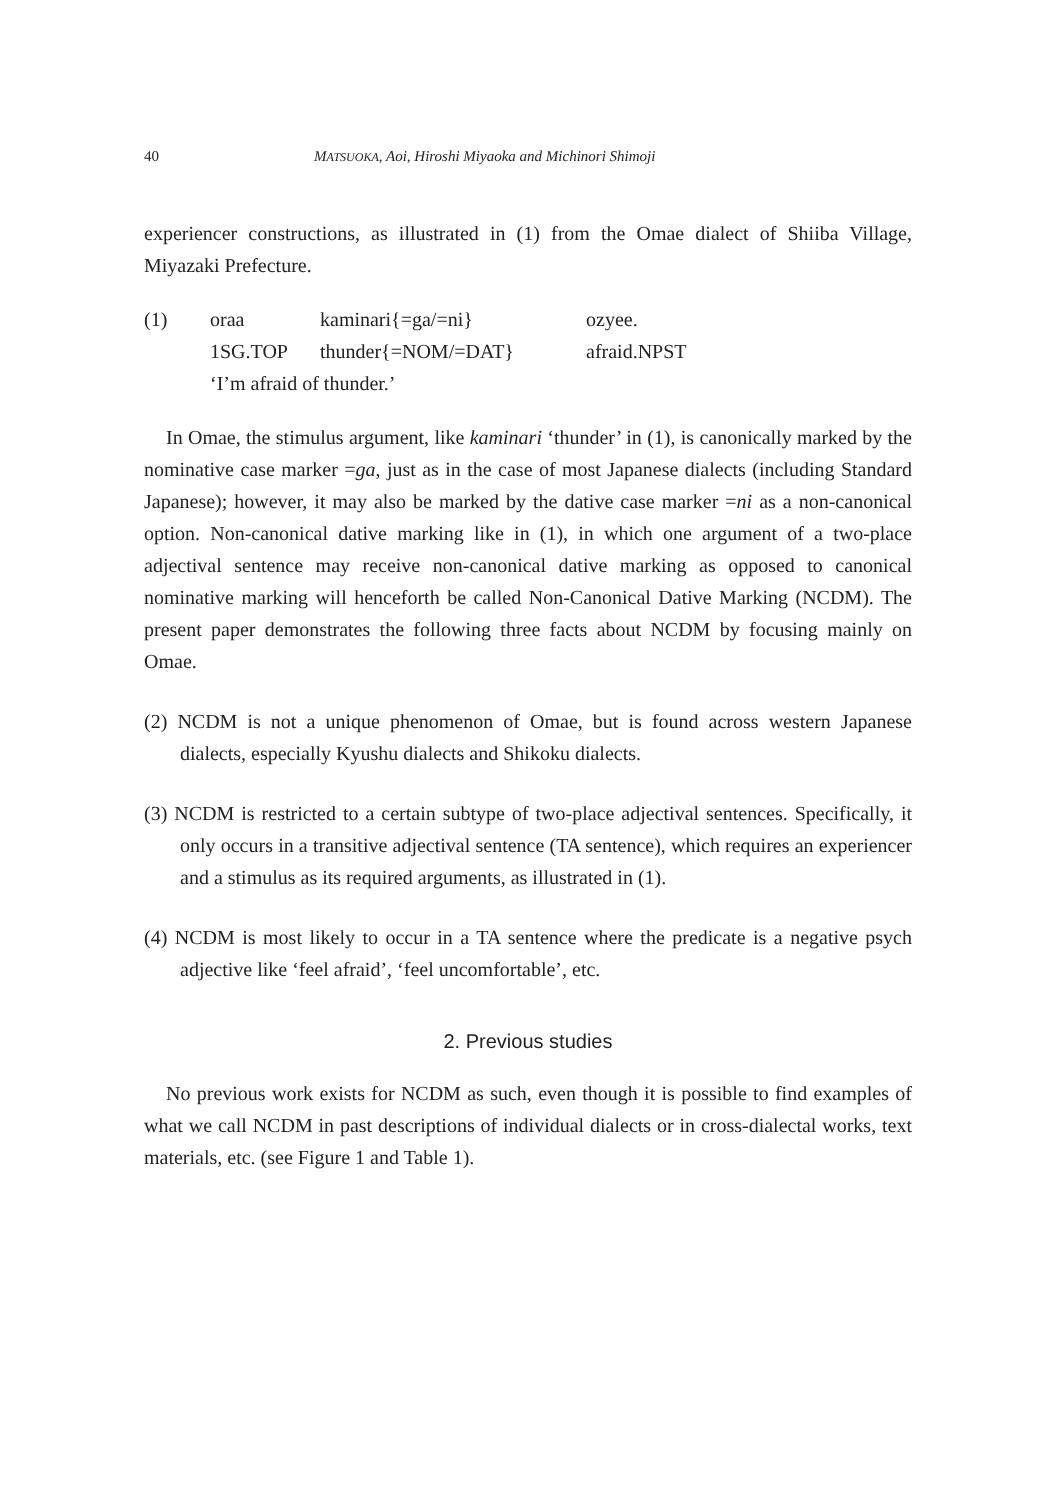40 MATSUOKA, Aoi, Hiroshi Miyaoka and Michinori Shimoji
experiencer constructions, as illustrated in (1) from the Omae dialect of Shiiba Village, Miyazaki Prefecture.
| (1) | oraa | kaminari{=ga/=ni} | ozyee. |
| | 1SG.TOP | thunder{=NOM/=DAT} | afraid.NPST |
| | ‘I’m afraid of thunder.’ | | |
In Omae, the stimulus argument, like kaminari ‘thunder’ in (1), is canonically marked by the nominative case marker =ga, just as in the case of most Japanese dialects (including Standard Japanese); however, it may also be marked by the dative case marker =ni as a non-canonical option. Non-canonical dative marking like in (1), in which one argument of a two-place adjectival sentence may receive non-canonical dative marking as opposed to canonical nominative marking will henceforth be called Non-Canonical Dative Marking (NCDM). The present paper demonstrates the following three facts about NCDM by focusing mainly on Omae.
(2) NCDM is not a unique phenomenon of Omae, but is found across western Japanese dialects, especially Kyushu dialects and Shikoku dialects.
(3) NCDM is restricted to a certain subtype of two-place adjectival sentences. Specifically, it only occurs in a transitive adjectival sentence (TA sentence), which requires an experiencer and a stimulus as its required arguments, as illustrated in (1).
(4) NCDM is most likely to occur in a TA sentence where the predicate is a negative psych adjective like ‘feel afraid’, ‘feel uncomfortable’, etc.
2. Previous studies
No previous work exists for NCDM as such, even though it is possible to find examples of what we call NCDM in past descriptions of individual dialects or in cross-dialectal works, text materials, etc. (see Figure 1 and Table 1).